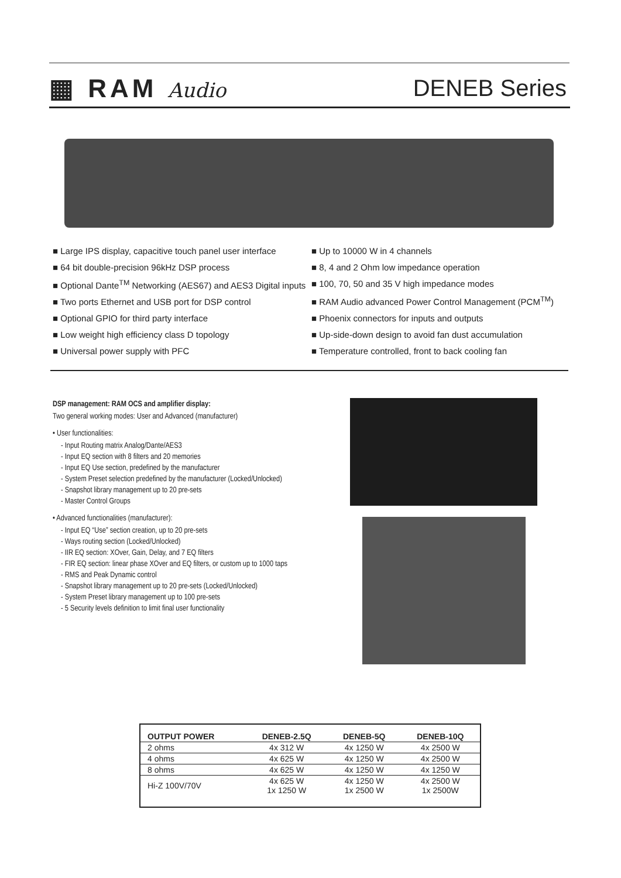▦ RAM Audio
DENEB Series
■ Large IPS display, capacitive touch panel user interface
■ 64 bit double-precision 96kHz DSP process
■ Optional Dante<sup>TM</sup> Networking (AES67) and AES3 Digital inputs
■ Two ports Ethernet and USB port for DSP control
■ Optional GPIO for third party interface
■ Low weight high efficiency class D topology
■ Universal power supply with PFC
■ Up to 10000 W in 4 channels
■ 8, 4 and 2 Ohm low impedance operation
■ 100, 70, 50 and 35 V high impedance modes
■ RAM Audio advanced Power Control Management (PCM<sup>TM</sup>)
■ Phoenix connectors for inputs and outputs
■ Up-side-down design to avoid fan dust accumulation
■ Temperature controlled, front to back cooling fan
DSP management: RAM OCS and amplifier display:
Two general working modes: User and Advanced (manufacturer)
• User functionalities:
- Input Routing matrix Analog/Dante/AES3
- Input EQ section with 8 filters and 20 memories
- Input EQ Use section, predefined by the manufacturer
- System Preset selection predefined by the manufacturer (Locked/Unlocked)
- Snapshot library management up to 20 pre-sets
- Master Control Groups
• Advanced functionalities (manufacturer):
- Input EQ “Use” section creation, up to 20 pre-sets
- Ways routing section (Locked/Unlocked)
- IIR EQ section: XOver, Gain, Delay, and 7 EQ filters
- FIR EQ section: linear phase XOver and EQ filters, or custom up to 1000 taps
- RMS and Peak Dynamic control
- Snapshot library management up to 20 pre-sets (Locked/Unlocked)
- System Preset library management up to 100 pre-sets
- 5 Security levels definition to limit final user functionality
| OUTPUT POWER | DENEB-2.5Q | DENEB-5Q | DENEB-10Q |
| --- | --- | --- | --- |
| 2 ohms | 4x 312 W | 4x 1250 W | 4x 2500 W |
| 4 ohms | 4x 625 W | 4x 1250 W | 4x 2500 W |
| 8 ohms | 4x 625 W | 4x 1250 W | 4x 1250 W |
| Hi-Z 100V/70V | 4x 625 W 1x 1250 W | 4x 1250 W 1x 2500 W | 4x 2500 W 1x 2500W |